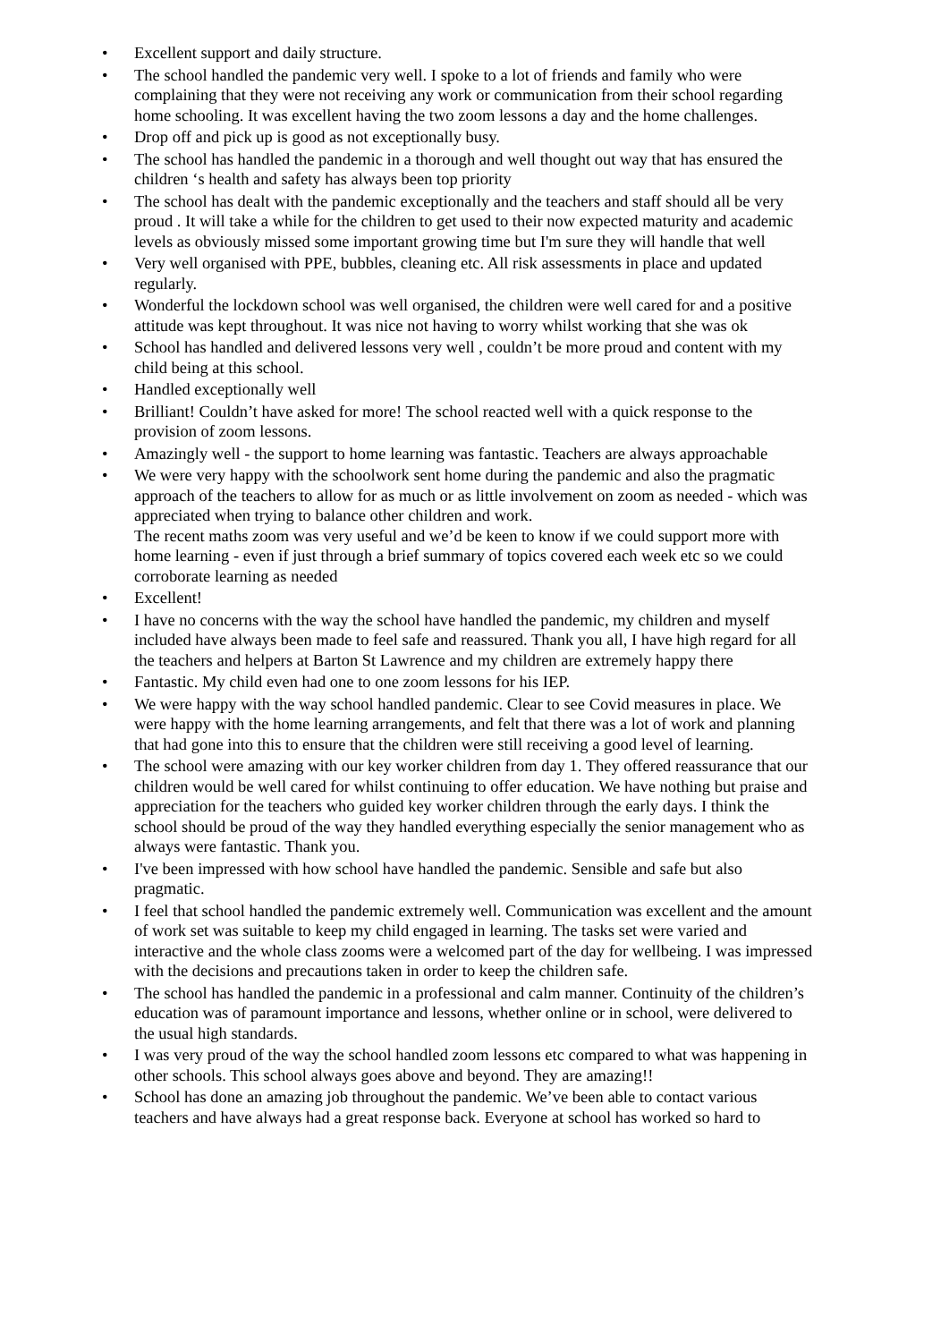• Excellent support and daily structure.
• The school handled the pandemic very well. I spoke to a lot of friends and family who were complaining that they were not receiving any work or communication from their school regarding home schooling. It was excellent having the two zoom lessons a day and the home challenges.
• Drop off and pick up is good as not exceptionally busy.
• The school has handled the pandemic in a thorough and well thought out way that has ensured the children ‘s health and safety has always been top priority
• The school has dealt with the pandemic exceptionally and the teachers and staff should all be very proud . It will take a while for the children to get used to their now expected maturity and academic levels as obviously missed some important growing time but I'm sure they will handle that well
• Very well organised with PPE, bubbles, cleaning etc. All risk assessments in place and updated regularly.
• Wonderful the lockdown school was well organised, the children were well cared for and a positive attitude was kept throughout. It was nice not having to worry whilst working that she was ok
• School has handled and delivered lessons very well , couldn’t be more proud and content with my child being at this school.
• Handled exceptionally well
• Brilliant! Couldn’t have asked for more! The school reacted well with a quick response to the provision of zoom lessons.
• Amazingly well - the support to home learning was fantastic. Teachers are always approachable
• We were very happy with the schoolwork sent home during the pandemic and also the pragmatic approach of the teachers to allow for as much or as little involvement on zoom as needed - which was appreciated when trying to balance other children and work.
The recent maths zoom was very useful and we’d be keen to know if we could support more with home learning - even if just through a brief summary of topics covered each week etc so we could corroborate learning as needed
• Excellent!
• I have no concerns with the way the school have handled the pandemic, my children and myself included have always been made to feel safe and reassured. Thank you all, I have high regard for all the teachers and helpers at Barton St Lawrence and my children are extremely happy there
• Fantastic. My child even had one to one zoom lessons for his IEP.
• We were happy with the way school handled pandemic. Clear to see Covid measures in place. We were happy with the home learning arrangements, and felt that there was a lot of work and planning that had gone into this to ensure that the children were still receiving a good level of learning.
• The school were amazing with our key worker children from day 1. They offered reassurance that our children would be well cared for whilst continuing to offer education. We have nothing but praise and appreciation for the teachers who guided key worker children through the early days. I think the school should be proud of the way they handled everything especially the senior management who as always were fantastic. Thank you.
• I've been impressed with how school have handled the pandemic. Sensible and safe but also pragmatic.
• I feel that school handled the pandemic extremely well. Communication was excellent and the amount of work set was suitable to keep my child engaged in learning. The tasks set were varied and interactive and the whole class zooms were a welcomed part of the day for wellbeing. I was impressed with the decisions and precautions taken in order to keep the children safe.
• The school has handled the pandemic in a professional and calm manner. Continuity of the children’s education was of paramount importance and lessons, whether online or in school, were delivered to the usual high standards.
• I was very proud of the way the school handled zoom lessons etc compared to what was happening in other schools. This school always goes above and beyond. They are amazing!!
• School has done an amazing job throughout the pandemic. We’ve been able to contact various teachers and have always had a great response back. Everyone at school has worked so hard to